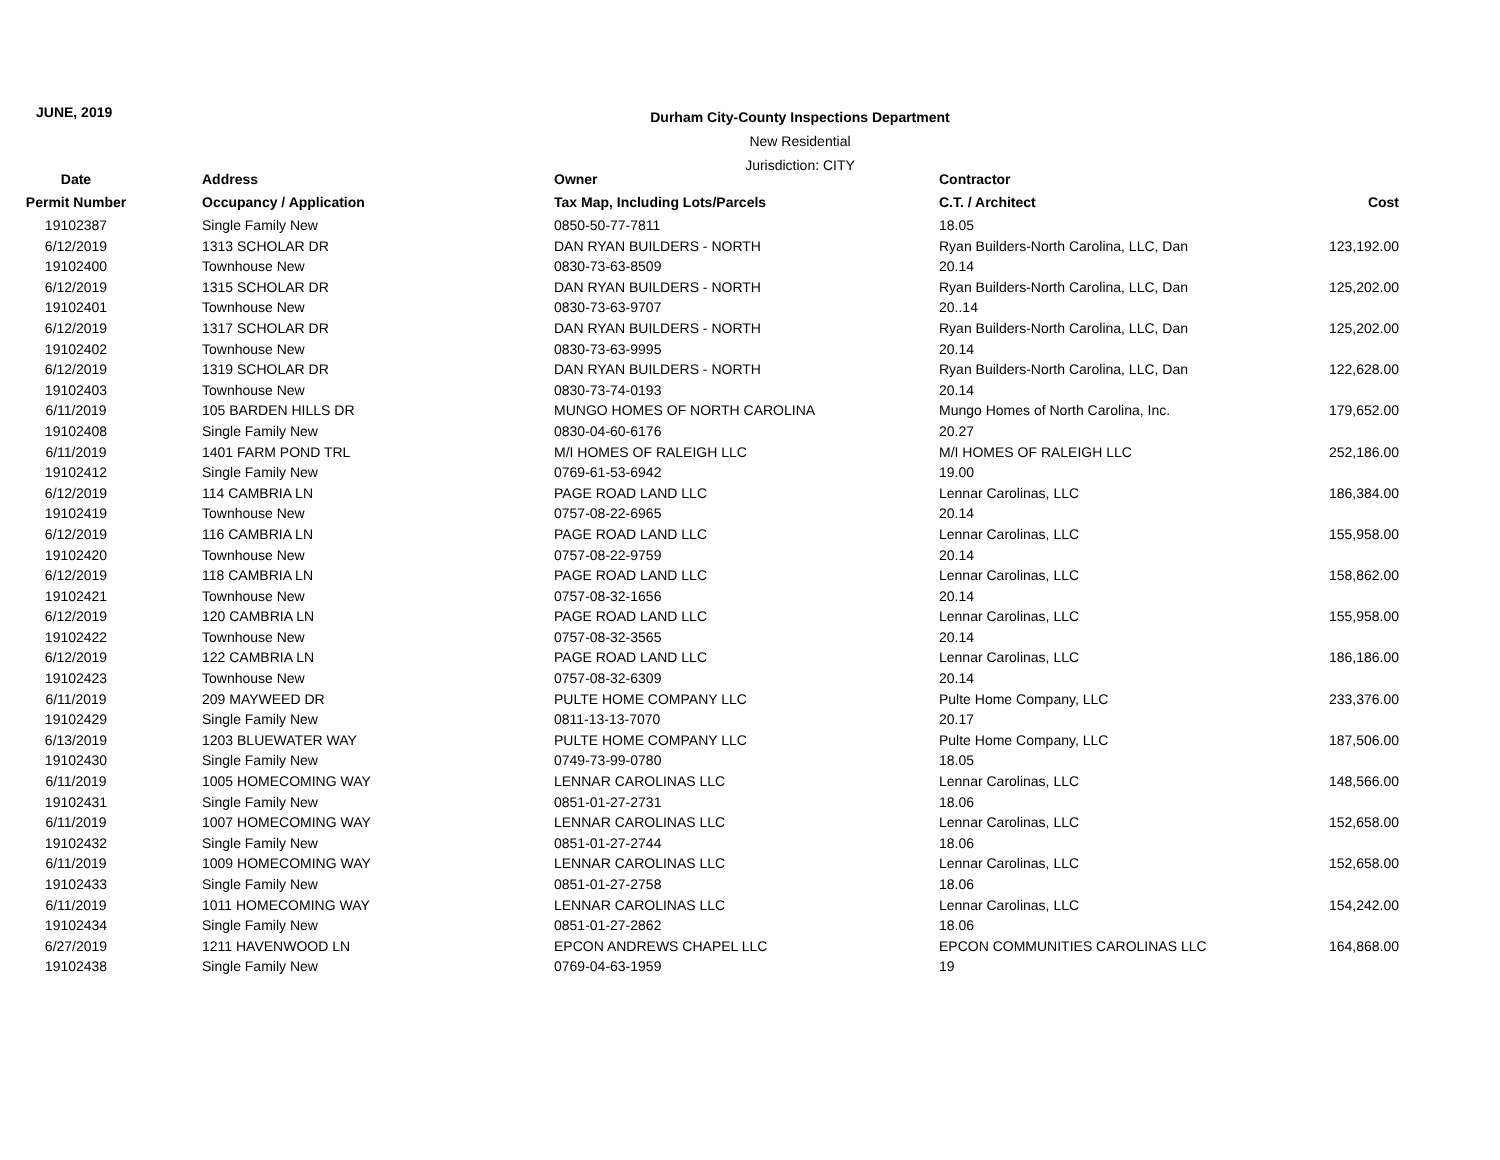JUNE, 2019
Durham City-County Inspections Department
New Residential
Jurisdiction: CITY
| Date | Address | Owner | Contractor | |
| --- | --- | --- | --- | --- |
| Permit Number | Occupancy / Application | Tax Map, Including Lots/Parcels | C.T. / Architect | Cost |
| 19102387 | Single Family New | 0850-50-77-7811 | 18.05 | |
| 6/12/2019 | 1313 SCHOLAR DR | DAN RYAN BUILDERS - NORTH | Ryan Builders-North Carolina, LLC, Dan | 123,192.00 |
| 19102400 | Townhouse New | 0830-73-63-8509 | 20.14 | |
| 6/12/2019 | 1315 SCHOLAR DR | DAN RYAN BUILDERS - NORTH | Ryan Builders-North Carolina, LLC, Dan | 125,202.00 |
| 19102401 | Townhouse New | 0830-73-63-9707 | 20..14 | |
| 6/12/2019 | 1317 SCHOLAR DR | DAN RYAN BUILDERS - NORTH | Ryan Builders-North Carolina, LLC, Dan | 125,202.00 |
| 19102402 | Townhouse New | 0830-73-63-9995 | 20.14 | |
| 6/12/2019 | 1319 SCHOLAR DR | DAN RYAN BUILDERS - NORTH | Ryan Builders-North Carolina, LLC, Dan | 122,628.00 |
| 19102403 | Townhouse New | 0830-73-74-0193 | 20.14 | |
| 6/11/2019 | 105 BARDEN HILLS DR | MUNGO HOMES OF NORTH CAROLINA | Mungo Homes of North Carolina, Inc. | 179,652.00 |
| 19102408 | Single Family New | 0830-04-60-6176 | 20.27 | |
| 6/11/2019 | 1401 FARM POND TRL | M/I HOMES OF RALEIGH LLC | M/I HOMES OF RALEIGH LLC | 252,186.00 |
| 19102412 | Single Family New | 0769-61-53-6942 | 19.00 | |
| 6/12/2019 | 114 CAMBRIA LN | PAGE ROAD LAND LLC | Lennar Carolinas, LLC | 186,384.00 |
| 19102419 | Townhouse New | 0757-08-22-6965 | 20.14 | |
| 6/12/2019 | 116 CAMBRIA LN | PAGE ROAD LAND LLC | Lennar Carolinas, LLC | 155,958.00 |
| 19102420 | Townhouse New | 0757-08-22-9759 | 20.14 | |
| 6/12/2019 | 118 CAMBRIA LN | PAGE ROAD LAND LLC | Lennar Carolinas, LLC | 158,862.00 |
| 19102421 | Townhouse New | 0757-08-32-1656 | 20.14 | |
| 6/12/2019 | 120 CAMBRIA LN | PAGE ROAD LAND LLC | Lennar Carolinas, LLC | 155,958.00 |
| 19102422 | Townhouse New | 0757-08-32-3565 | 20.14 | |
| 6/12/2019 | 122 CAMBRIA LN | PAGE ROAD LAND LLC | Lennar Carolinas, LLC | 186,186.00 |
| 19102423 | Townhouse New | 0757-08-32-6309 | 20.14 | |
| 6/11/2019 | 209 MAYWEED DR | PULTE HOME COMPANY LLC | Pulte Home Company, LLC | 233,376.00 |
| 19102429 | Single Family New | 0811-13-13-7070 | 20.17 | |
| 6/13/2019 | 1203 BLUEWATER WAY | PULTE HOME COMPANY LLC | Pulte Home Company, LLC | 187,506.00 |
| 19102430 | Single Family New | 0749-73-99-0780 | 18.05 | |
| 6/11/2019 | 1005 HOMECOMING WAY | LENNAR CAROLINAS LLC | Lennar Carolinas, LLC | 148,566.00 |
| 19102431 | Single Family New | 0851-01-27-2731 | 18.06 | |
| 6/11/2019 | 1007 HOMECOMING WAY | LENNAR CAROLINAS LLC | Lennar Carolinas, LLC | 152,658.00 |
| 19102432 | Single Family New | 0851-01-27-2744 | 18.06 | |
| 6/11/2019 | 1009 HOMECOMING WAY | LENNAR CAROLINAS LLC | Lennar Carolinas, LLC | 152,658.00 |
| 19102433 | Single Family New | 0851-01-27-2758 | 18.06 | |
| 6/11/2019 | 1011 HOMECOMING WAY | LENNAR CAROLINAS LLC | Lennar Carolinas, LLC | 154,242.00 |
| 19102434 | Single Family New | 0851-01-27-2862 | 18.06 | |
| 6/27/2019 | 1211 HAVENWOOD LN | EPCON ANDREWS CHAPEL LLC | EPCON COMMUNITIES CAROLINAS LLC | 164,868.00 |
| 19102438 | Single Family New | 0769-04-63-1959 | 19 | |